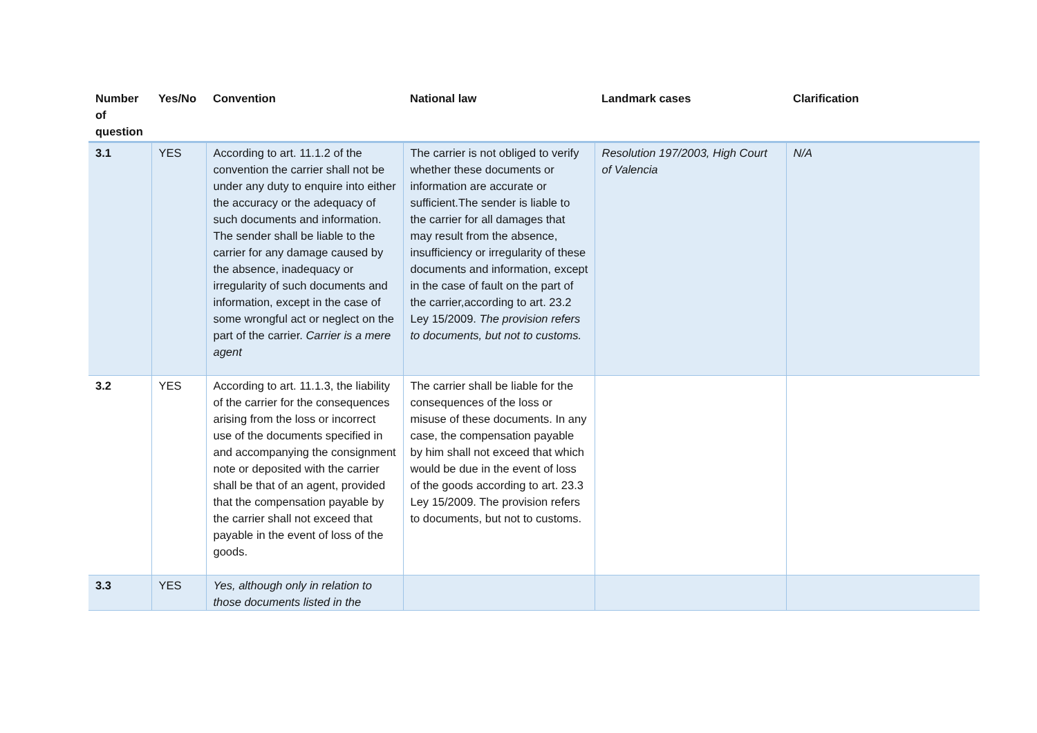| Number of question | Yes/No | Convention | National law | Landmark cases | Clarification |
| --- | --- | --- | --- | --- | --- |
| 3.1 | YES | According to art. 11.1.2 of the convention the carrier shall not be under any duty to enquire into either the accuracy or the adequacy of such documents and information. The sender shall be liable to the carrier for any damage caused by the absence, inadequacy or irregularity of such documents and information, except in the case of some wrongful act or neglect on the part of the carrier. Carrier is a mere agent | The carrier is not obliged to verify whether these documents or information are accurate or sufficient.The sender is liable to the carrier for all damages that may result from the absence, insufficiency or irregularity of these documents and information, except in the case of fault on the part of the carrier,according to art. 23.2 Ley 15/2009. The provision refers to documents, but not to customs. | Resolution 197/2003, High Court of Valencia | N/A |
| 3.2 | YES | According to art. 11.1.3, the liability of the carrier for the consequences arising from the loss or incorrect use of the documents specified in and accompanying the consignment note or deposited with the carrier shall be that of an agent, provided that the compensation payable by the carrier shall not exceed that payable in the event of loss of the goods. | The carrier shall be liable for the consequences of the loss or misuse of these documents. In any case, the compensation payable by him shall not exceed that which would be due in the event of loss of the goods according to art. 23.3 Ley 15/2009. The provision refers to documents, but not to customs. | | |
| 3.3 | YES | Yes, although only in relation to those documents listed in the | | | |